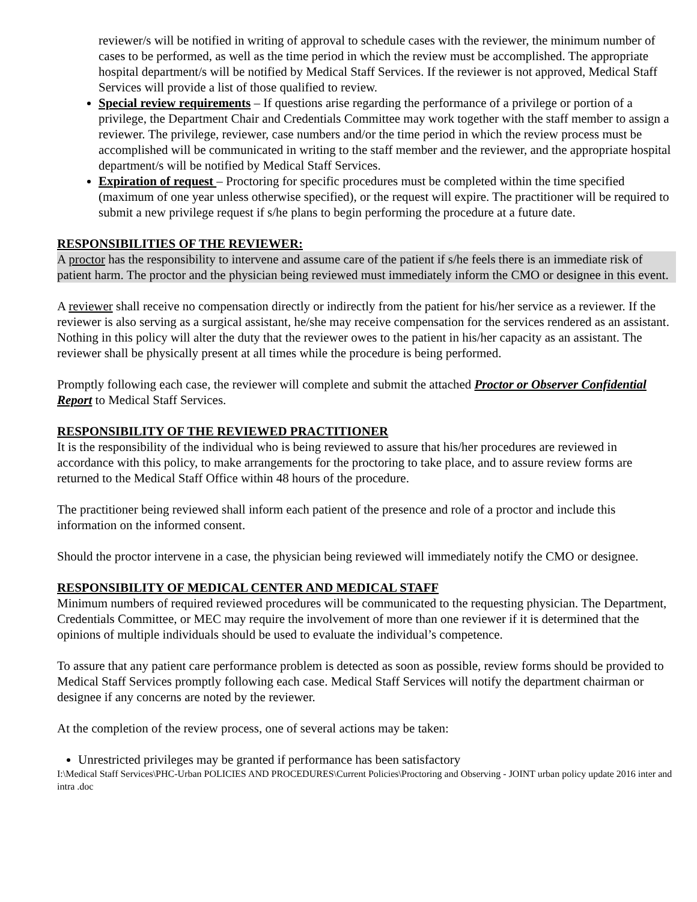reviewer/s will be notified in writing of approval to schedule cases with the reviewer, the minimum number of cases to be performed, as well as the time period in which the review must be accomplished. The appropriate hospital department/s will be notified by Medical Staff Services. If the reviewer is not approved, Medical Staff Services will provide a list of those qualified to review.
Special review requirements – If questions arise regarding the performance of a privilege or portion of a privilege, the Department Chair and Credentials Committee may work together with the staff member to assign a reviewer. The privilege, reviewer, case numbers and/or the time period in which the review process must be accomplished will be communicated in writing to the staff member and the reviewer, and the appropriate hospital department/s will be notified by Medical Staff Services.
Expiration of request – Proctoring for specific procedures must be completed within the time specified (maximum of one year unless otherwise specified), or the request will expire. The practitioner will be required to submit a new privilege request if s/he plans to begin performing the procedure at a future date.
RESPONSIBILITIES OF THE REVIEWER:
A proctor has the responsibility to intervene and assume care of the patient if s/he feels there is an immediate risk of patient harm. The proctor and the physician being reviewed must immediately inform the CMO or designee in this event.
A reviewer shall receive no compensation directly or indirectly from the patient for his/her service as a reviewer. If the reviewer is also serving as a surgical assistant, he/she may receive compensation for the services rendered as an assistant. Nothing in this policy will alter the duty that the reviewer owes to the patient in his/her capacity as an assistant. The reviewer shall be physically present at all times while the procedure is being performed.
Promptly following each case, the reviewer will complete and submit the attached Proctor or Observer Confidential Report to Medical Staff Services.
RESPONSIBILITY OF THE REVIEWED PRACTITIONER
It is the responsibility of the individual who is being reviewed to assure that his/her procedures are reviewed in accordance with this policy, to make arrangements for the proctoring to take place, and to assure review forms are returned to the Medical Staff Office within 48 hours of the procedure.
The practitioner being reviewed shall inform each patient of the presence and role of a proctor and include this information on the informed consent.
Should the proctor intervene in a case, the physician being reviewed will immediately notify the CMO or designee.
RESPONSIBILITY OF MEDICAL CENTER AND MEDICAL STAFF
Minimum numbers of required reviewed procedures will be communicated to the requesting physician. The Department, Credentials Committee, or MEC may require the involvement of more than one reviewer if it is determined that the opinions of multiple individuals should be used to evaluate the individual’s competence.
To assure that any patient care performance problem is detected as soon as possible, review forms should be provided to Medical Staff Services promptly following each case. Medical Staff Services will notify the department chairman or designee if any concerns are noted by the reviewer.
At the completion of the review process, one of several actions may be taken:
Unrestricted privileges may be granted if performance has been satisfactory
I:\Medical Staff Services\PHC-Urban POLICIES AND PROCEDURES\Current Policies\Proctoring and Observing - JOINT urban policy update 2016 inter and intra .doc